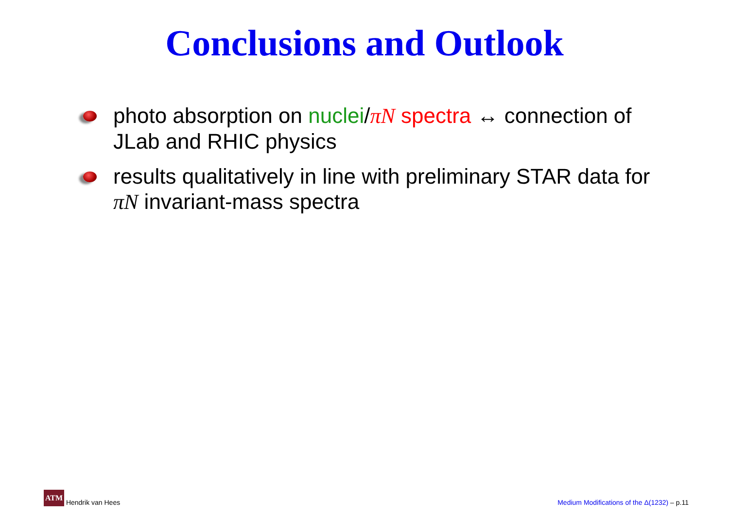Conclusions and Outlook
photo absorption on nuclei/πN spectra ↔ connection of JLab and RHIC physics
results qualitatively in line with preliminary STAR data for πN invariant-mass spectra
ATM Hendrik van Hees
Medium Modifications of the Δ(1232) – p.11